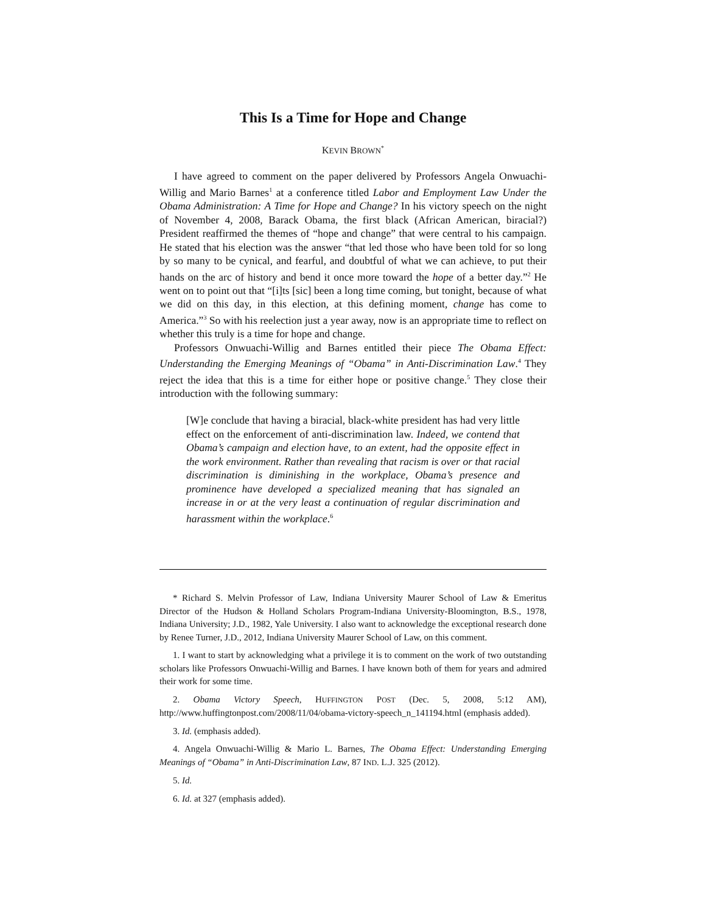This Is a Time for Hope and Change
KEVIN BROWN<sup>*</sup>
I have agreed to comment on the paper delivered by Professors Angela Onwuachi-Willig and Mario Barnes<sup>1</sup> at a conference titled Labor and Employment Law Under the Obama Administration: A Time for Hope and Change? In his victory speech on the night of November 4, 2008, Barack Obama, the first black (African American, biracial?) President reaffirmed the themes of “hope and change” that were central to his campaign. He stated that his election was the answer “that led those who have been told for so long by so many to be cynical, and fearful, and doubtful of what we can achieve, to put their hands on the arc of history and bend it once more toward the hope of a better day.”<sup>2</sup> He went on to point out that “[i]ts [sic] been a long time coming, but tonight, because of what we did on this day, in this election, at this defining moment, change has come to America.”<sup>3</sup> So with his reelection just a year away, now is an appropriate time to reflect on whether this truly is a time for hope and change.
Professors Onwuachi-Willig and Barnes entitled their piece The Obama Effect: Understanding the Emerging Meanings of “Obama” in Anti-Discrimination Law.<sup>4</sup> They reject the idea that this is a time for either hope or positive change.<sup>5</sup> They close their introduction with the following summary:
[W]e conclude that having a biracial, black-white president has had very little effect on the enforcement of anti-discrimination law. Indeed, we contend that Obama’s campaign and election have, to an extent, had the opposite effect in the work environment. Rather than revealing that racism is over or that racial discrimination is diminishing in the workplace, Obama’s presence and prominence have developed a specialized meaning that has signaled an increase in or at the very least a continuation of regular discrimination and harassment within the workplace.<sup>6</sup>
* Richard S. Melvin Professor of Law, Indiana University Maurer School of Law & Emeritus Director of the Hudson & Holland Scholars Program-Indiana University-Bloomington, B.S., 1978, Indiana University; J.D., 1982, Yale University. I also want to acknowledge the exceptional research done by Renee Turner, J.D., 2012, Indiana University Maurer School of Law, on this comment.
1. I want to start by acknowledging what a privilege it is to comment on the work of two outstanding scholars like Professors Onwuachi-Willig and Barnes. I have known both of them for years and admired their work for some time.
2. Obama Victory Speech, HUFFINGTON POST (Dec. 5, 2008, 5:12 AM), http://www.huffingtonpost.com/2008/11/04/obama-victory-speech_n_141194.html (emphasis added).
3. Id. (emphasis added).
4. Angela Onwuachi-Willig & Mario L. Barnes, The Obama Effect: Understanding Emerging Meanings of “Obama” in Anti-Discrimination Law, 87 IND. L.J. 325 (2012).
5. Id.
6. Id. at 327 (emphasis added).